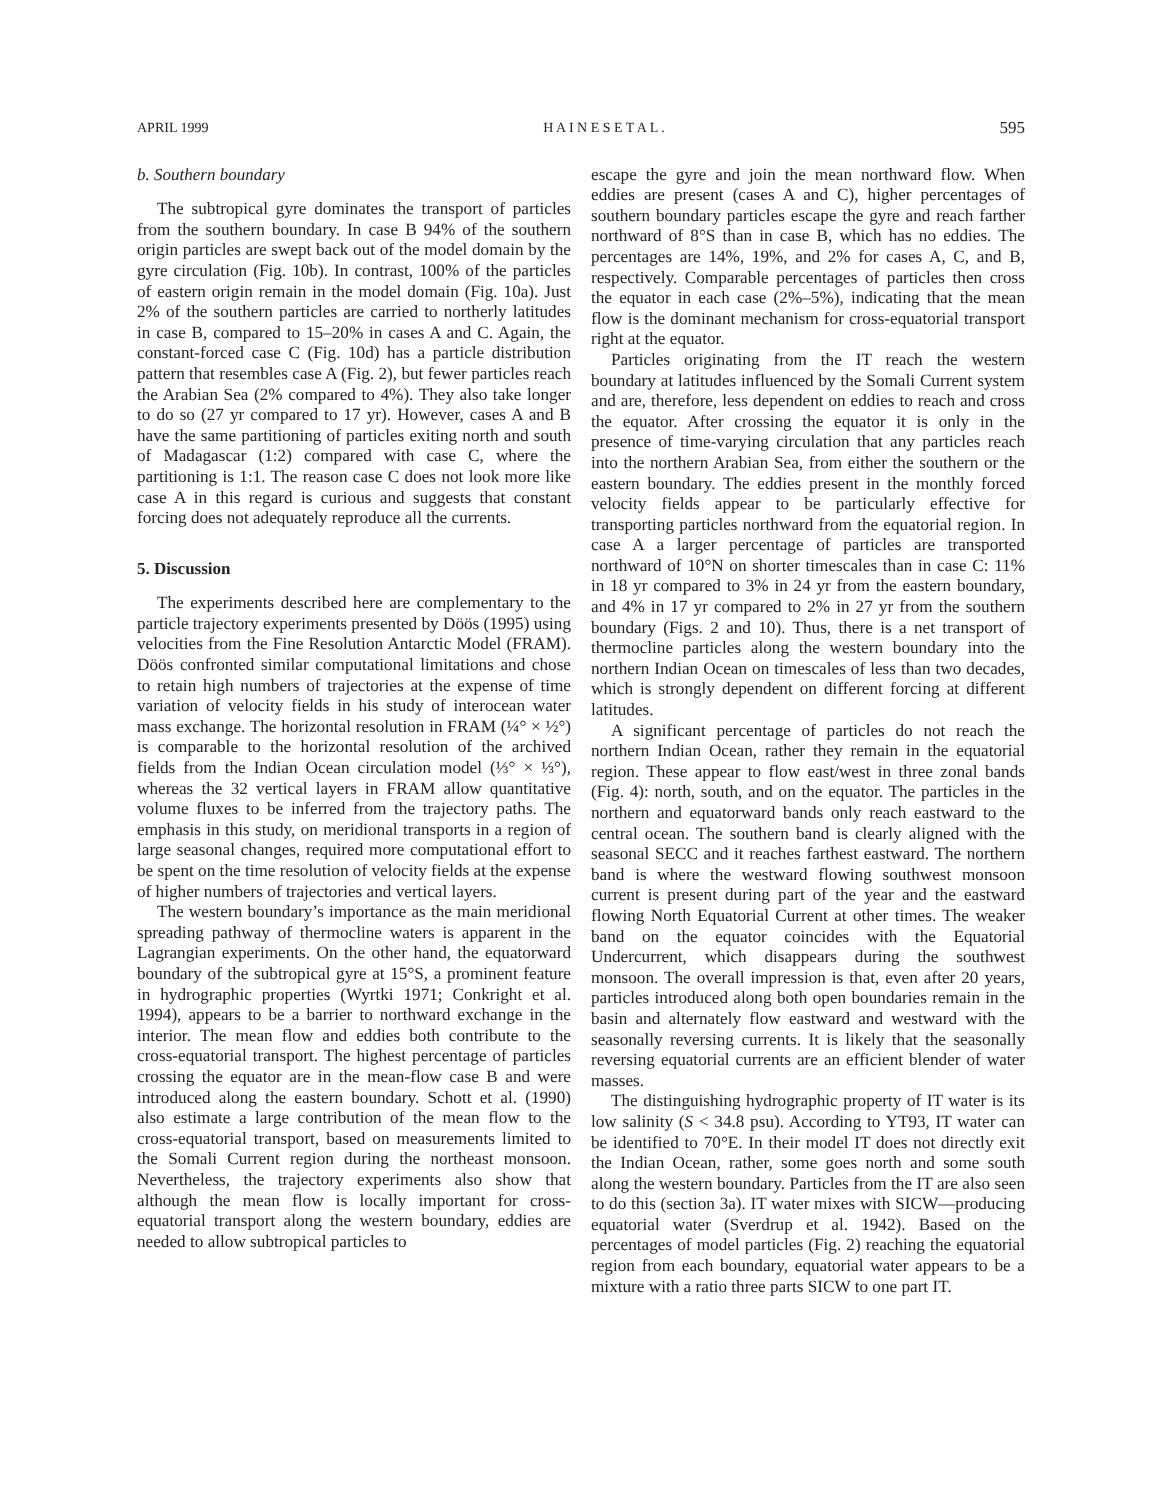APRIL 1999 H A I N E S E T A L . 595
b. Southern boundary
The subtropical gyre dominates the transport of particles from the southern boundary. In case B 94% of the southern origin particles are swept back out of the model domain by the gyre circulation (Fig. 10b). In contrast, 100% of the particles of eastern origin remain in the model domain (Fig. 10a). Just 2% of the southern particles are carried to northerly latitudes in case B, compared to 15–20% in cases A and C. Again, the constant-forced case C (Fig. 10d) has a particle distribution pattern that resembles case A (Fig. 2), but fewer particles reach the Arabian Sea (2% compared to 4%). They also take longer to do so (27 yr compared to 17 yr). However, cases A and B have the same partitioning of particles exiting north and south of Madagascar (1:2) compared with case C, where the partitioning is 1:1. The reason case C does not look more like case A in this regard is curious and suggests that constant forcing does not adequately reproduce all the currents.
5. Discussion
The experiments described here are complementary to the particle trajectory experiments presented by Döös (1995) using velocities from the Fine Resolution Antarctic Model (FRAM). Döös confronted similar computational limitations and chose to retain high numbers of trajectories at the expense of time variation of velocity fields in his study of interocean water mass exchange. The horizontal resolution in FRAM (¼° × ½°) is comparable to the horizontal resolution of the archived fields from the Indian Ocean circulation model (⅓° × ⅓°), whereas the 32 vertical layers in FRAM allow quantitative volume fluxes to be inferred from the trajectory paths. The emphasis in this study, on meridional transports in a region of large seasonal changes, required more computational effort to be spent on the time resolution of velocity fields at the expense of higher numbers of trajectories and vertical layers.
The western boundary’s importance as the main meridional spreading pathway of thermocline waters is apparent in the Lagrangian experiments. On the other hand, the equatorward boundary of the subtropical gyre at 15°S, a prominent feature in hydrographic properties (Wyrtki 1971; Conkright et al. 1994), appears to be a barrier to northward exchange in the interior. The mean flow and eddies both contribute to the cross-equatorial transport. The highest percentage of particles crossing the equator are in the mean-flow case B and were introduced along the eastern boundary. Schott et al. (1990) also estimate a large contribution of the mean flow to the cross-equatorial transport, based on measurements limited to the Somali Current region during the northeast monsoon. Nevertheless, the trajectory experiments also show that although the mean flow is locally important for cross-equatorial transport along the western boundary, eddies are needed to allow subtropical particles to
escape the gyre and join the mean northward flow. When eddies are present (cases A and C), higher percentages of southern boundary particles escape the gyre and reach farther northward of 8°S than in case B, which has no eddies. The percentages are 14%, 19%, and 2% for cases A, C, and B, respectively. Comparable percentages of particles then cross the equator in each case (2%–5%), indicating that the mean flow is the dominant mechanism for cross-equatorial transport right at the equator.
Particles originating from the IT reach the western boundary at latitudes influenced by the Somali Current system and are, therefore, less dependent on eddies to reach and cross the equator. After crossing the equator it is only in the presence of time-varying circulation that any particles reach into the northern Arabian Sea, from either the southern or the eastern boundary. The eddies present in the monthly forced velocity fields appear to be particularly effective for transporting particles northward from the equatorial region. In case A a larger percentage of particles are transported northward of 10°N on shorter timescales than in case C: 11% in 18 yr compared to 3% in 24 yr from the eastern boundary, and 4% in 17 yr compared to 2% in 27 yr from the southern boundary (Figs. 2 and 10). Thus, there is a net transport of thermocline particles along the western boundary into the northern Indian Ocean on timescales of less than two decades, which is strongly dependent on different forcing at different latitudes.
A significant percentage of particles do not reach the northern Indian Ocean, rather they remain in the equatorial region. These appear to flow east/west in three zonal bands (Fig. 4): north, south, and on the equator. The particles in the northern and equatorward bands only reach eastward to the central ocean. The southern band is clearly aligned with the seasonal SECC and it reaches farthest eastward. The northern band is where the westward flowing southwest monsoon current is present during part of the year and the eastward flowing North Equatorial Current at other times. The weaker band on the equator coincides with the Equatorial Undercurrent, which disappears during the southwest monsoon. The overall impression is that, even after 20 years, particles introduced along both open boundaries remain in the basin and alternately flow eastward and westward with the seasonally reversing currents. It is likely that the seasonally reversing equatorial currents are an efficient blender of water masses.
The distinguishing hydrographic property of IT water is its low salinity (S < 34.8 psu). According to YT93, IT water can be identified to 70°E. In their model IT does not directly exit the Indian Ocean, rather, some goes north and some south along the western boundary. Particles from the IT are also seen to do this (section 3a). IT water mixes with SICW—producing equatorial water (Sverdrup et al. 1942). Based on the percentages of model particles (Fig. 2) reaching the equatorial region from each boundary, equatorial water appears to be a mixture with a ratio three parts SICW to one part IT.